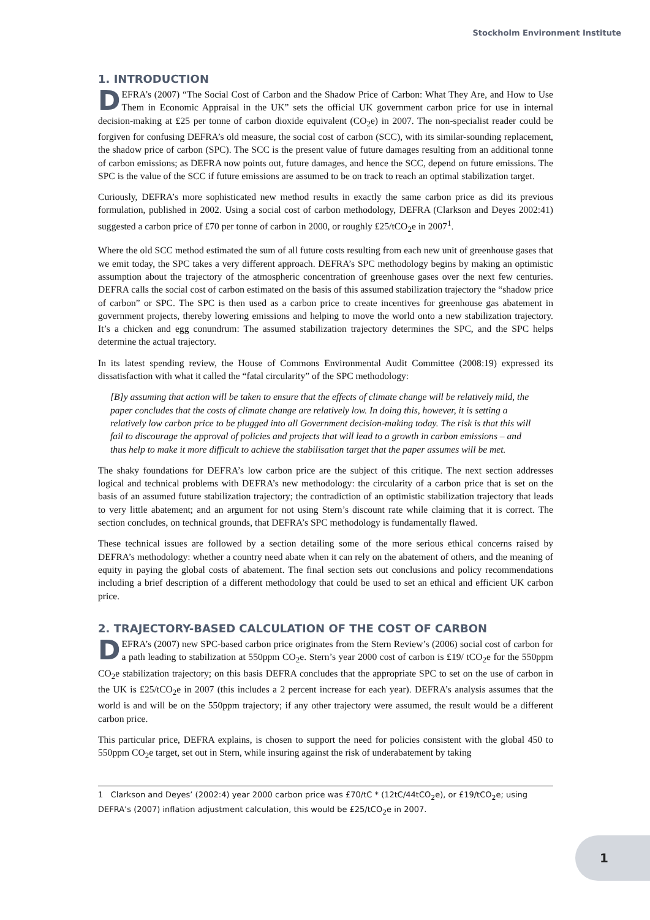Stockholm Environment Institute
1. INTRODUCTION
DEFRA’s (2007) “The Social Cost of Carbon and the Shadow Price of Carbon: What They Are, and How to Use Them in Economic Appraisal in the UK” sets the official UK government carbon price for use in internal decision-making at £25 per tonne of carbon dioxide equivalent (CO<sub>2</sub>e) in 2007. The non-specialist reader could be forgiven for confusing DEFRA’s old measure, the social cost of carbon (SCC), with its similar-sounding replacement, the shadow price of carbon (SPC). The SCC is the present value of future damages resulting from an additional tonne of carbon emissions; as DEFRA now points out, future damages, and hence the SCC, depend on future emissions. The SPC is the value of the SCC if future emissions are assumed to be on track to reach an optimal stabilization target.
Curiously, DEFRA’s more sophisticated new method results in exactly the same carbon price as did its previous formulation, published in 2002. Using a social cost of carbon methodology, DEFRA (Clarkson and Deyes 2002:41) suggested a carbon price of £70 per tonne of carbon in 2000, or roughly £25/tCO<sub>2</sub>e in 2007<sup>1</sup>.
Where the old SCC method estimated the sum of all future costs resulting from each new unit of greenhouse gases that we emit today, the SPC takes a very different approach. DEFRA’s SPC methodology begins by making an optimistic assumption about the trajectory of the atmospheric concentration of greenhouse gases over the next few centuries. DEFRA calls the social cost of carbon estimated on the basis of this assumed stabilization trajectory the “shadow price of carbon” or SPC. The SPC is then used as a carbon price to create incentives for greenhouse gas abatement in government projects, thereby lowering emissions and helping to move the world onto a new stabilization trajectory. It’s a chicken and egg conundrum: The assumed stabilization trajectory determines the SPC, and the SPC helps determine the actual trajectory.
In its latest spending review, the House of Commons Environmental Audit Committee (2008:19) expressed its dissatisfaction with what it called the “fatal circularity” of the SPC methodology:
[B]y assuming that action will be taken to ensure that the effects of climate change will be relatively mild, the paper concludes that the costs of climate change are relatively low. In doing this, however, it is setting a relatively low carbon price to be plugged into all Government decision-making today. The risk is that this will fail to discourage the approval of policies and projects that will lead to a growth in carbon emissions – and thus help to make it more difficult to achieve the stabilisation target that the paper assumes will be met.
The shaky foundations for DEFRA’s low carbon price are the subject of this critique. The next section addresses logical and technical problems with DEFRA’s new methodology: the circularity of a carbon price that is set on the basis of an assumed future stabilization trajectory; the contradiction of an optimistic stabilization trajectory that leads to very little abatement; and an argument for not using Stern’s discount rate while claiming that it is correct. The section concludes, on technical grounds, that DEFRA’s SPC methodology is fundamentally flawed.
These technical issues are followed by a section detailing some of the more serious ethical concerns raised by DEFRA’s methodology: whether a country need abate when it can rely on the abatement of others, and the meaning of equity in paying the global costs of abatement. The final section sets out conclusions and policy recommendations including a brief description of a different methodology that could be used to set an ethical and efficient UK carbon price.
2. TRAJECTORY-BASED CALCULATION OF THE COST OF CARBON
DEFRA’s (2007) new SPC-based carbon price originates from the Stern Review’s (2006) social cost of carbon for a path leading to stabilization at 550ppm CO<sub>2</sub>e. Stern’s year 2000 cost of carbon is £19/ tCO<sub>2</sub>e for the 550ppm CO<sub>2</sub>e stabilization trajectory; on this basis DEFRA concludes that the appropriate SPC to set on the use of carbon in the UK is £25/tCO<sub>2</sub>e in 2007 (this includes a 2 percent increase for each year). DEFRA’s analysis assumes that the world is and will be on the 550ppm trajectory; if any other trajectory were assumed, the result would be a different carbon price.
This particular price, DEFRA explains, is chosen to support the need for policies consistent with the global 450 to 550ppm CO<sub>2</sub>e target, set out in Stern, while insuring against the risk of underabatement by taking
1 Clarkson and Deyes’ (2002:4) year 2000 carbon price was £70/tC * (12tC/44tCO<sub>2</sub>e), or £19/tCO<sub>2</sub>e; using DEFRA’s (2007) inflation adjustment calculation, this would be £25/tCO<sub>2</sub>e in 2007.
1